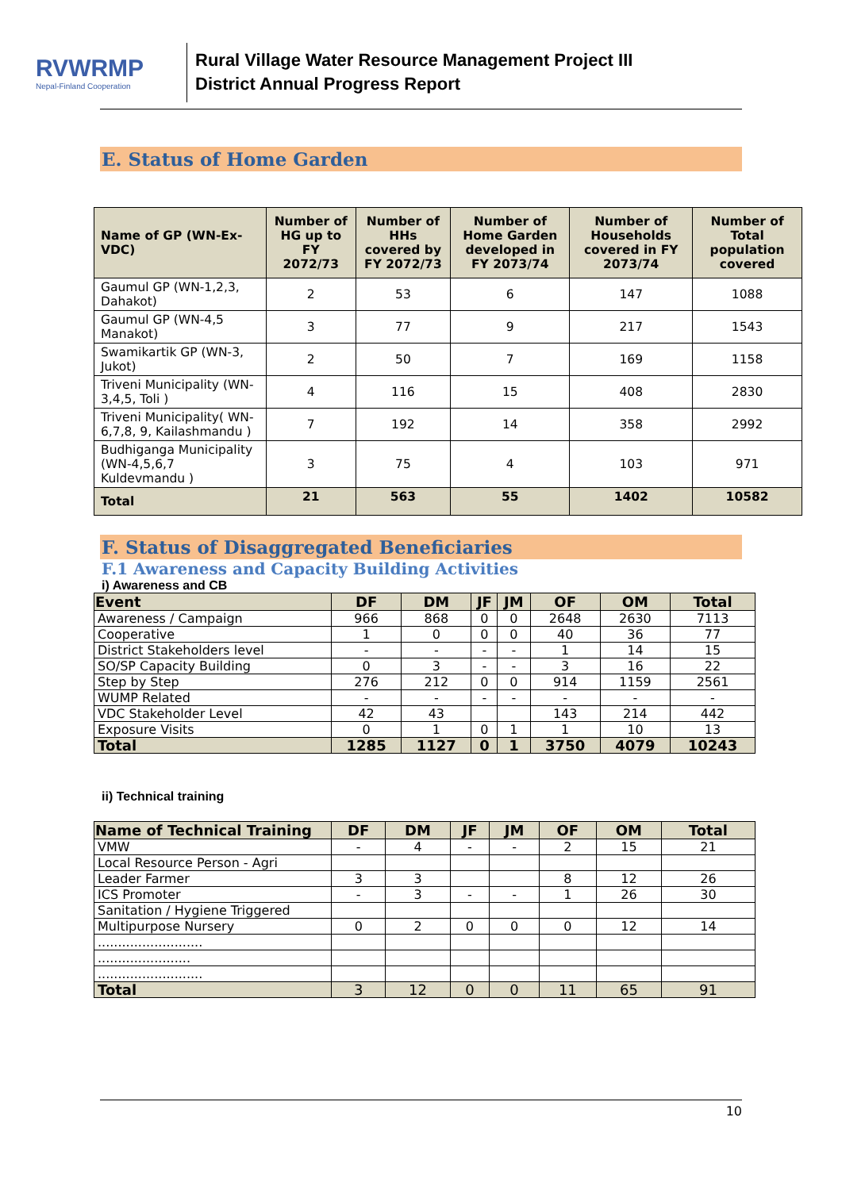RVWRMP
Nepal-Finland Cooperation
Rural Village Water Resource Management Project III
District Annual Progress Report
E. Status of Home Garden
| Name of GP (WN-Ex-VDC) | Number of HG up to FY 2072/73 | Number of HHs covered by FY 2072/73 | Number of Home Garden developed in FY 2073/74 | Number of Households covered in FY 2073/74 | Number of Total population covered |
| --- | --- | --- | --- | --- | --- |
| Gaumul GP (WN-1,2,3, Dahakot) | 2 | 53 | 6 | 147 | 1088 |
| Gaumul GP (WN-4,5 Manakot) | 3 | 77 | 9 | 217 | 1543 |
| Swamikartik GP (WN-3, Jukot) | 2 | 50 | 7 | 169 | 1158 |
| Triveni Municipality (WN-3,4,5, Toli ) | 4 | 116 | 15 | 408 | 2830 |
| Triveni Municipality( WN-6,7,8, 9, Kailashmandu ) | 7 | 192 | 14 | 358 | 2992 |
| Budhiganga Municipality (WN-4,5,6,7 Kuldevmandu ) | 3 | 75 | 4 | 103 | 971 |
| Total | 21 | 563 | 55 | 1402 | 10582 |
F. Status of Disaggregated Beneficiaries
F.1 Awareness and Capacity Building Activities
i) Awareness and CB
| Event | DF | DM | JF | JM | OF | OM | Total |
| --- | --- | --- | --- | --- | --- | --- | --- |
| Awareness / Campaign | 966 | 868 | 0 | 0 | 2648 | 2630 | 7113 |
| Cooperative | 1 | 0 | 0 | 0 | 40 | 36 | 77 |
| District Stakeholders level | - | - | - | - | 1 | 14 | 15 |
| SO/SP Capacity Building | 0 | 3 | - | - | 3 | 16 | 22 |
| Step by Step | 276 | 212 | 0 | 0 | 914 | 1159 | 2561 |
| WUMP Related | - | - | - | - | - | - | - |
| VDC Stakeholder Level | 42 | 43 | | | 143 | 214 | 442 |
| Exposure Visits | 0 | 1 | 0 | 1 | 1 | 10 | 13 |
| Total | 1285 | 1127 | 0 | 1 | 3750 | 4079 | 10243 |
ii) Technical training
| Name of Technical Training | DF | DM | JF | JM | OF | OM | Total |
| --- | --- | --- | --- | --- | --- | --- | --- |
| VMW | - | 4 | - | - | 2 | 15 | 21 |
| Local Resource Person - Agri | | | | | | | |
| Leader Farmer | 3 | 3 | | | 8 | 12 | 26 |
| ICS Promoter | - | 3 | - | - | 1 | 26 | 30 |
| Sanitation / Hygiene Triggered | | | | | | | |
| Multipurpose Nursery | 0 | 2 | 0 | 0 | 0 | 12 | 14 |
| .......................... | | | | | | | |
| ....................... | | | | | | | |
| .......................... | | | | | | | |
| Total | 3 | 12 | 0 | 0 | 11 | 65 | 91 |
10